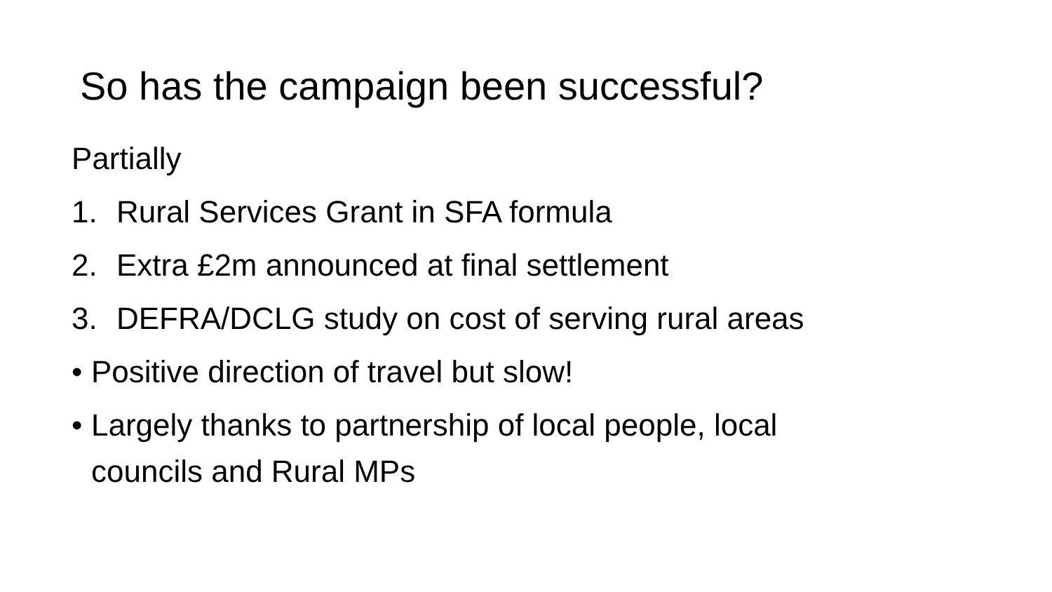So has the campaign been successful?
Partially
1. Rural Services Grant in SFA formula
2. Extra £2m announced at final settlement
3. DEFRA/DCLG study on cost of serving rural areas
• Positive direction of travel but slow!
• Largely thanks to partnership of local people, local
councils and Rural MPs